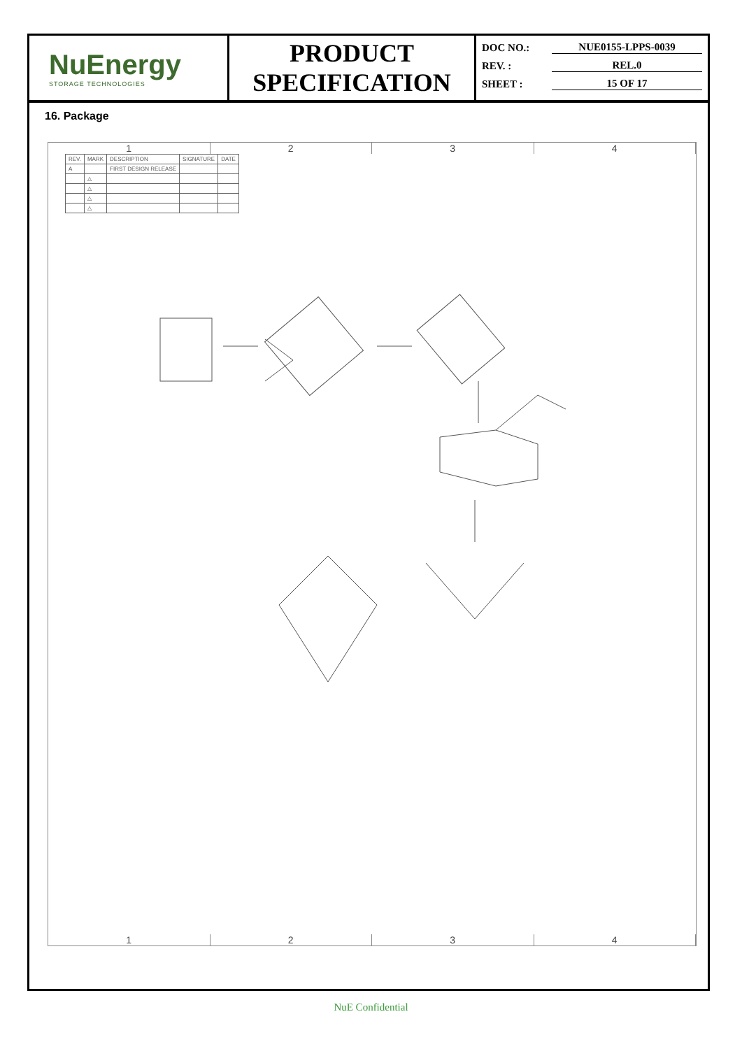NuEnergy
STORAGE TECHNOLOGIES
PRODUCT
SPECIFICATION
DOC NO.: NUE0155-LPPS-0039
REV. : REL.0
SHEET : 15 OF 17
16. Package
1234
| REV. | MARK | DESCRIPTION | SIGNATURE | DATE |
| A | | FIRST DESIGN RELEASE | | |
| | △ | | | |
| | △ | | | |
| | △ | | | |
| | △ | | | |
1234
NuE Confidential